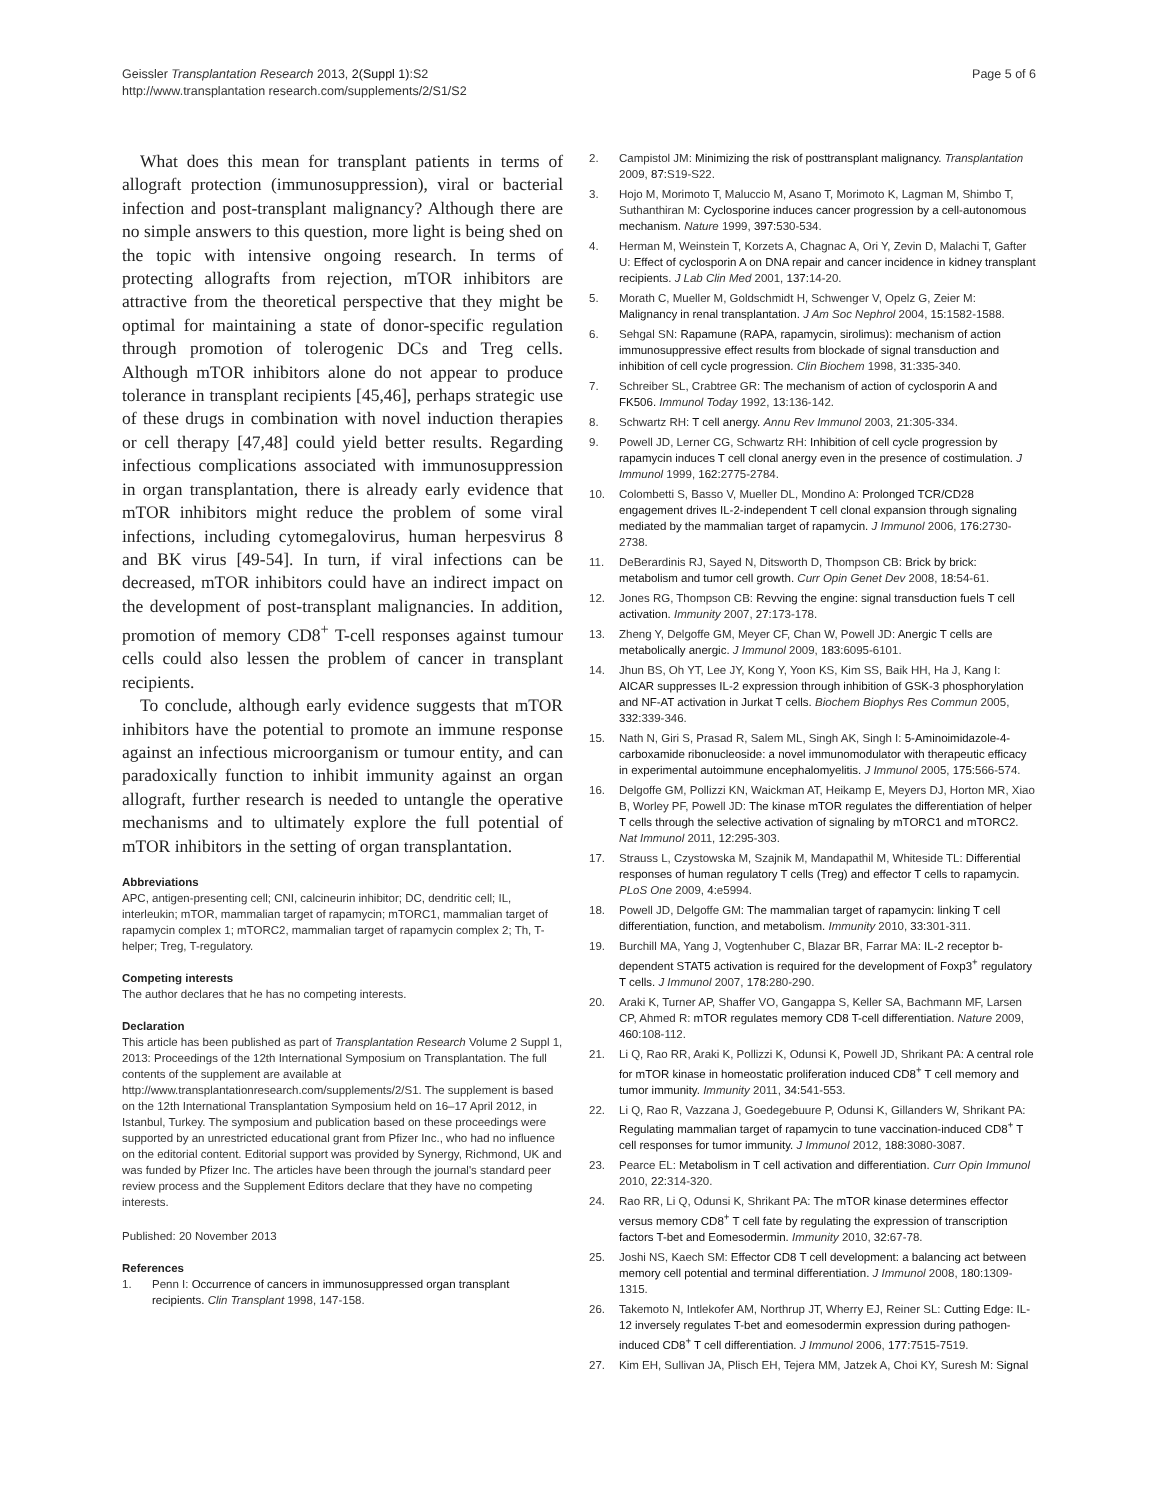Geissler Transplantation Research 2013, 2(Suppl 1):S2
http://www.transplantation research.com/supplements/2/S1/S2
Page 5 of 6
What does this mean for transplant patients in terms of allograft protection (immunosuppression), viral or bacterial infection and post-transplant malignancy? Although there are no simple answers to this question, more light is being shed on the topic with intensive ongoing research. In terms of protecting allografts from rejection, mTOR inhibitors are attractive from the theoretical perspective that they might be optimal for maintaining a state of donor-specific regulation through promotion of tolerogenic DCs and Treg cells. Although mTOR inhibitors alone do not appear to produce tolerance in transplant recipients [45,46], perhaps strategic use of these drugs in combination with novel induction therapies or cell therapy [47,48] could yield better results. Regarding infectious complications associated with immunosuppression in organ transplantation, there is already early evidence that mTOR inhibitors might reduce the problem of some viral infections, including cytomegalovirus, human herpesvirus 8 and BK virus [49-54]. In turn, if viral infections can be decreased, mTOR inhibitors could have an indirect impact on the development of post-transplant malignancies. In addition, promotion of memory CD8<sup>+</sup> T-cell responses against tumour cells could also lessen the problem of cancer in transplant recipients.
To conclude, although early evidence suggests that mTOR inhibitors have the potential to promote an immune response against an infectious microorganism or tumour entity, and can paradoxically function to inhibit immunity against an organ allograft, further research is needed to untangle the operative mechanisms and to ultimately explore the full potential of mTOR inhibitors in the setting of organ transplantation.
Abbreviations
APC, antigen-presenting cell; CNI, calcineurin inhibitor; DC, dendritic cell; IL, interleukin; mTOR, mammalian target of rapamycin; mTORC1, mammalian target of rapamycin complex 1; mTORC2, mammalian target of rapamycin complex 2; Th, T-helper; Treg, T-regulatory.
Competing interests
The author declares that he has no competing interests.
Declaration
This article has been published as part of Transplantation Research Volume 2 Suppl 1, 2013: Proceedings of the 12th International Symposium on Transplantation. The full contents of the supplement are available at http://www.transplantationresearch.com/supplements/2/S1. The supplement is based on the 12th International Transplantation Symposium held on 16–17 April 2012, in Istanbul, Turkey. The symposium and publication based on these proceedings were supported by an unrestricted educational grant from Pfizer Inc., who had no influence on the editorial content. Editorial support was provided by Synergy, Richmond, UK and was funded by Pfizer Inc. The articles have been through the journal's standard peer review process and the Supplement Editors declare that they have no competing interests.
Published: 20 November 2013
References
1. Penn I: Occurrence of cancers in immunosuppressed organ transplant recipients. Clin Transplant 1998, 147-158.
2. Campistol JM: Minimizing the risk of posttransplant malignancy. Transplantation 2009, 87: S19-S22.
3. Hojo M, Morimoto T, Maluccio M, Asano T, Morimoto K, Lagman M, Shimbo T, Suthanthiran M: Cyclosporine induces cancer progression by a cell-autonomous mechanism. Nature 1999, 397: 530-534.
4. Herman M, Weinstein T, Korzets A, Chagnac A, Ori Y, Zevin D, Malachi T, Gafter U: Effect of cyclosporin A on DNA repair and cancer incidence in kidney transplant recipients. J Lab Clin Med 2001, 137: 14-20.
5. Morath C, Mueller M, Goldschmidt H, Schwenger V, Opelz G, Zeier M: Malignancy in renal transplantation. J Am Soc Nephrol 2004, 15: 1582-1588.
6. Sehgal SN: Rapamune (RAPA, rapamycin, sirolimus): mechanism of action immunosuppressive effect results from blockade of signal transduction and inhibition of cell cycle progression. Clin Biochem 1998, 31: 335-340.
7. Schreiber SL, Crabtree GR: The mechanism of action of cyclosporin A and FK506. Immunol Today 1992, 13: 136-142.
8. Schwartz RH: T cell anergy. Annu Rev Immunol 2003, 21: 305-334.
9. Powell JD, Lerner CG, Schwartz RH: Inhibition of cell cycle progression by rapamycin induces T cell clonal anergy even in the presence of costimulation. J Immunol 1999, 162: 2775-2784.
10. Colombetti S, Basso V, Mueller DL, Mondino A: Prolonged TCR/CD28 engagement drives IL-2-independent T cell clonal expansion through signaling mediated by the mammalian target of rapamycin. J Immunol 2006, 176: 2730-2738.
11. DeBerardinis RJ, Sayed N, Ditsworth D, Thompson CB: Brick by brick: metabolism and tumor cell growth. Curr Opin Genet Dev 2008, 18: 54-61.
12. Jones RG, Thompson CB: Revving the engine: signal transduction fuels T cell activation. Immunity 2007, 27: 173-178.
13. Zheng Y, Delgoffe GM, Meyer CF, Chan W, Powell JD: Anergic T cells are metabolically anergic. J Immunol 2009, 183: 6095-6101.
14. Jhun BS, Oh YT, Lee JY, Kong Y, Yoon KS, Kim SS, Baik HH, Ha J, Kang I: AICAR suppresses IL-2 expression through inhibition of GSK-3 phosphorylation and NF-AT activation in Jurkat T cells. Biochem Biophys Res Commun 2005, 332: 339-346.
15. Nath N, Giri S, Prasad R, Salem ML, Singh AK, Singh I: 5-Aminoimidazole-4-carboxamide ribonucleoside: a novel immunomodulator with therapeutic efficacy in experimental autoimmune encephalomyelitis. J Immunol 2005, 175: 566-574.
16. Delgoffe GM, Pollizzi KN, Waickman AT, Heikamp E, Meyers DJ, Horton MR, Xiao B, Worley PF, Powell JD: The kinase mTOR regulates the differentiation of helper T cells through the selective activation of signaling by mTORC1 and mTORC2. Nat Immunol 2011, 12: 295-303.
17. Strauss L, Czystowska M, Szajnik M, Mandapathil M, Whiteside TL: Differential responses of human regulatory T cells (Treg) and effector T cells to rapamycin. PLoS One 2009, 4: e5994.
18. Powell JD, Delgoffe GM: The mammalian target of rapamycin: linking T cell differentiation, function, and metabolism. Immunity 2010, 33: 301-311.
19. Burchill MA, Yang J, Vogtenhuber C, Blazar BR, Farrar MA: IL-2 receptor b-dependent STAT5 activation is required for the development of Foxp3<sup>+</sup> regulatory T cells. J Immunol 2007, 178: 280-290.
20. Araki K, Turner AP, Shaffer VO, Gangappa S, Keller SA, Bachmann MF, Larsen CP, Ahmed R: mTOR regulates memory CD8 T-cell differentiation. Nature 2009, 460: 108-112.
21. Li Q, Rao RR, Araki K, Pollizzi K, Odunsi K, Powell JD, Shrikant PA: A central role for mTOR kinase in homeostatic proliferation induced CD8<sup>+</sup> T cell memory and tumor immunity. Immunity 2011, 34: 541-553.
22. Li Q, Rao R, Vazzana J, Goedegebuure P, Odunsi K, Gillanders W, Shrikant PA: Regulating mammalian target of rapamycin to tune vaccination-induced CD8<sup>+</sup> T cell responses for tumor immunity. J Immunol 2012, 188: 3080-3087.
23. Pearce EL: Metabolism in T cell activation and differentiation. Curr Opin Immunol 2010, 22: 314-320.
24. Rao RR, Li Q, Odunsi K, Shrikant PA: The mTOR kinase determines effector versus memory CD8<sup>+</sup> T cell fate by regulating the expression of transcription factors T-bet and Eomesodermin. Immunity 2010, 32: 67-78.
25. Joshi NS, Kaech SM: Effector CD8 T cell development: a balancing act between memory cell potential and terminal differentiation. J Immunol 2008, 180: 1309-1315.
26. Takemoto N, Intlekofer AM, Northrup JT, Wherry EJ, Reiner SL: Cutting Edge: IL-12 inversely regulates T-bet and eomesodermin expression during pathogen-induced CD8<sup>+</sup> T cell differentiation. J Immunol 2006, 177: 7515-7519.
27. Kim EH, Sullivan JA, Plisch EH, Tejera MM, Jatzek A, Choi KY, Suresh M: Signal